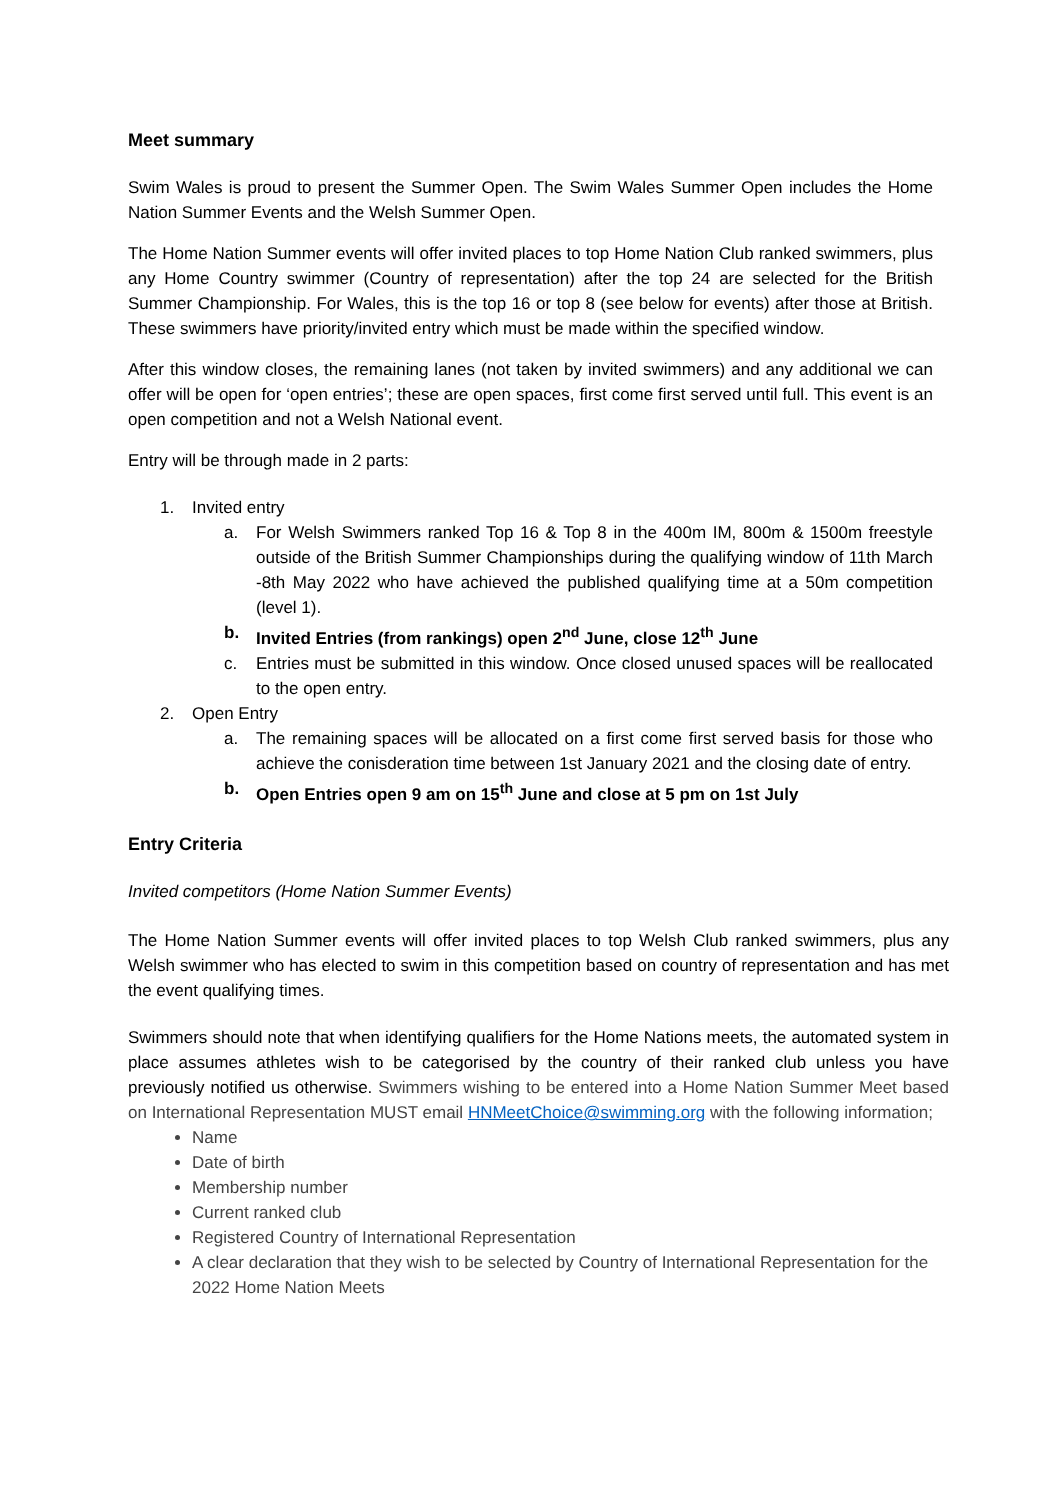Meet summary
Swim Wales is proud to present the Summer Open. The Swim Wales Summer Open includes the Home Nation Summer Events and the Welsh Summer Open.
The Home Nation Summer events will offer invited places to top Home Nation Club ranked swimmers, plus any Home Country swimmer (Country of representation) after the top 24 are selected for the British Summer Championship. For Wales, this is the top 16 or top 8 (see below for events) after those at British. These swimmers have priority/invited entry which must be made within the specified window.
After this window closes, the remaining lanes (not taken by invited swimmers) and any additional we can offer will be open for ‘open entries’; these are open spaces, first come first served until full. This event is an open competition and not a Welsh National event.
Entry will be through made in 2 parts:
1. Invited entry
a. For Welsh Swimmers ranked Top 16 & Top 8 in the 400m IM, 800m & 1500m freestyle outside of the British Summer Championships during the qualifying window of 11th March -8th May 2022 who have achieved the published qualifying time at a 50m competition (level 1).
b. Invited Entries (from rankings) open 2<sup>nd</sup> June, close 12<sup>th</sup> June
c. Entries must be submitted in this window. Once closed unused spaces will be reallocated to the open entry.
2. Open Entry
a. The remaining spaces will be allocated on a first come first served basis for those who achieve the conisderation time between 1st January 2021 and the closing date of entry.
b. Open Entries open 9 am on 15<sup>th</sup> June and close at 5 pm on 1st July
Entry Criteria
Invited competitors (Home Nation Summer Events)
The Home Nation Summer events will offer invited places to top Welsh Club ranked swimmers, plus any Welsh swimmer who has elected to swim in this competition based on country of representation and has met the event qualifying times.
Swimmers should note that when identifying qualifiers for the Home Nations meets, the automated system in place assumes athletes wish to be categorised by the country of their ranked club unless you have previously notified us otherwise. Swimmers wishing to be entered into a Home Nation Summer Meet based on International Representation MUST email HNMeetChoice@swimming.org with the following information;
Name
Date of birth
Membership number
Current ranked club
Registered Country of International Representation
A clear declaration that they wish to be selected by Country of International Representation for the 2022 Home Nation Meets